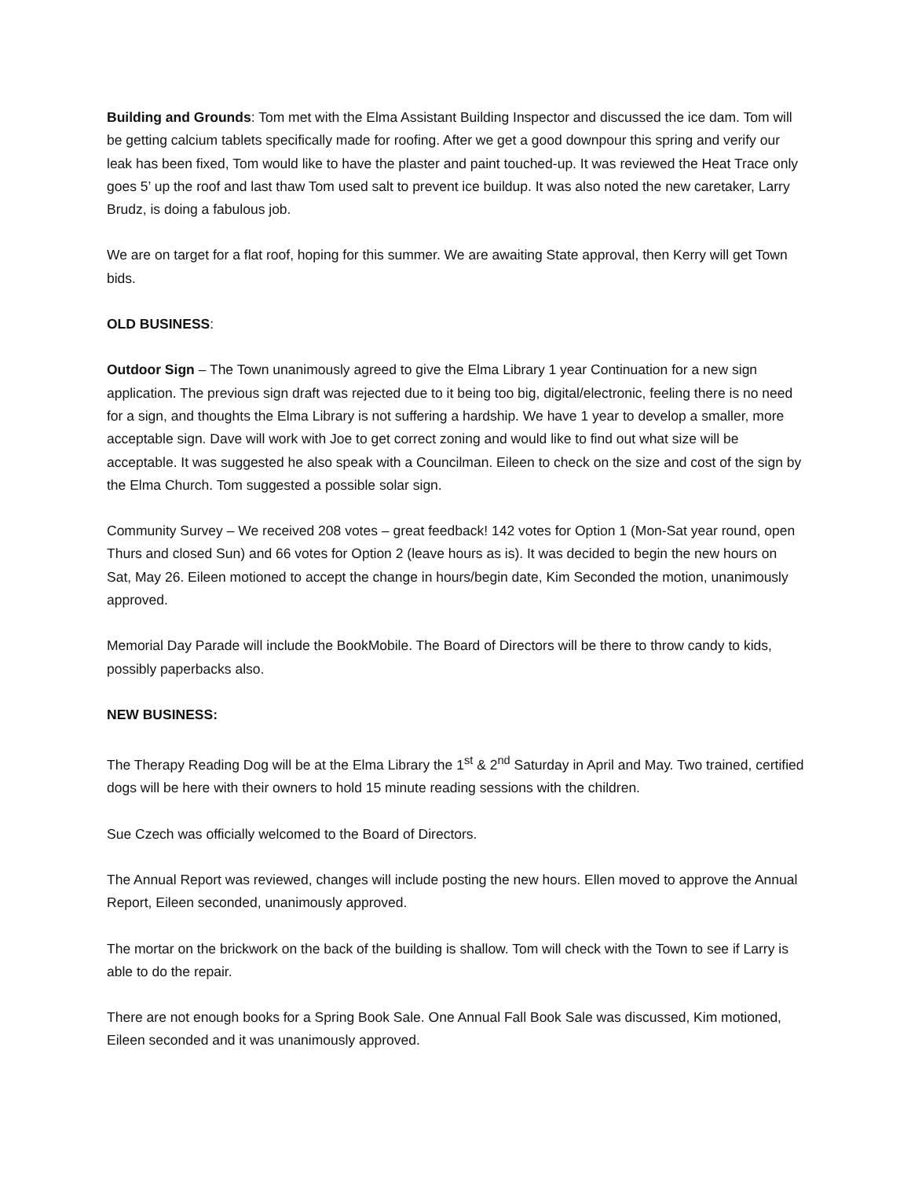Building and Grounds: Tom met with the Elma Assistant Building Inspector and discussed the ice dam. Tom will be getting calcium tablets specifically made for roofing. After we get a good downpour this spring and verify our leak has been fixed, Tom would like to have the plaster and paint touched-up. It was reviewed the Heat Trace only goes 5’ up the roof and last thaw Tom used salt to prevent ice buildup. It was also noted the new caretaker, Larry Brudz, is doing a fabulous job.
We are on target for a flat roof, hoping for this summer. We are awaiting State approval, then Kerry will get Town bids.
OLD BUSINESS:
Outdoor Sign – The Town unanimously agreed to give the Elma Library 1 year Continuation for a new sign application. The previous sign draft was rejected due to it being too big, digital/electronic, feeling there is no need for a sign, and thoughts the Elma Library is not suffering a hardship. We have 1 year to develop a smaller, more acceptable sign. Dave will work with Joe to get correct zoning and would like to find out what size will be acceptable. It was suggested he also speak with a Councilman. Eileen to check on the size and cost of the sign by the Elma Church. Tom suggested a possible solar sign.
Community Survey – We received 208 votes – great feedback! 142 votes for Option 1 (Mon-Sat year round, open Thurs and closed Sun) and 66 votes for Option 2 (leave hours as is). It was decided to begin the new hours on Sat, May 26. Eileen motioned to accept the change in hours/begin date, Kim Seconded the motion, unanimously approved.
Memorial Day Parade will include the BookMobile. The Board of Directors will be there to throw candy to kids, possibly paperbacks also.
NEW BUSINESS:
The Therapy Reading Dog will be at the Elma Library the 1<sup>st</sup> & 2<sup>nd</sup> Saturday in April and May. Two trained, certified dogs will be here with their owners to hold 15 minute reading sessions with the children.
Sue Czech was officially welcomed to the Board of Directors.
The Annual Report was reviewed, changes will include posting the new hours. Ellen moved to approve the Annual Report, Eileen seconded, unanimously approved.
The mortar on the brickwork on the back of the building is shallow. Tom will check with the Town to see if Larry is able to do the repair.
There are not enough books for a Spring Book Sale. One Annual Fall Book Sale was discussed, Kim motioned, Eileen seconded and it was unanimously approved.